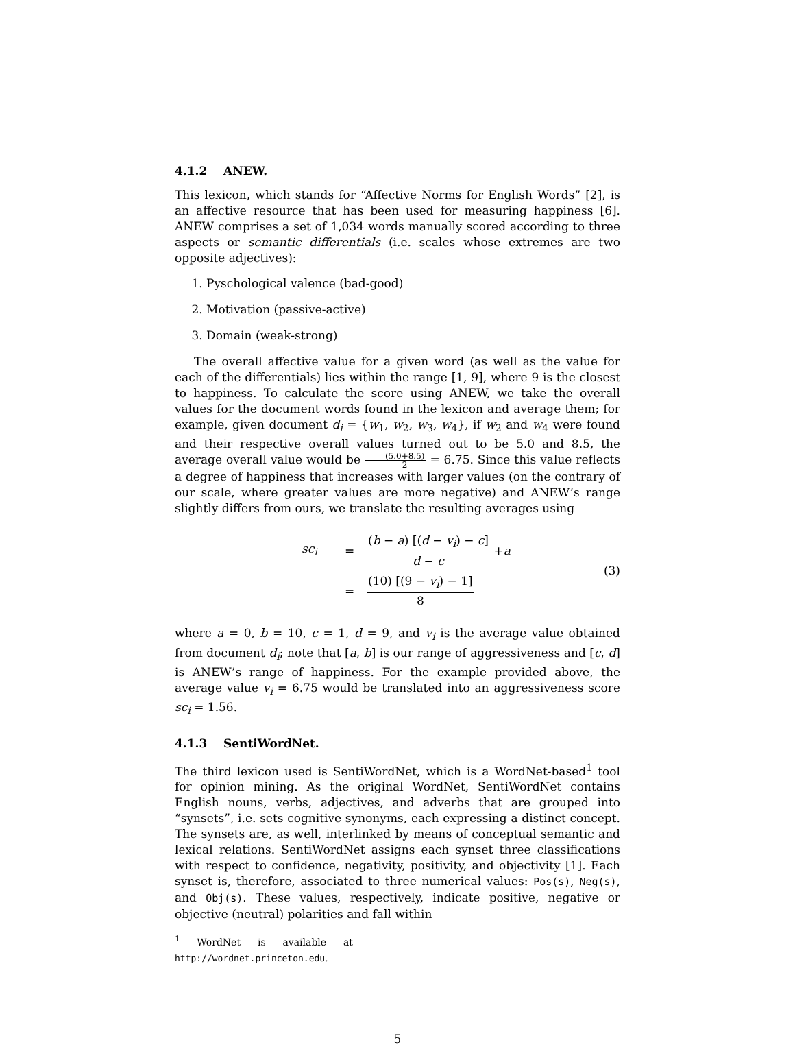4.1.2 ANEW.
This lexicon, which stands for “Affective Norms for English Words” [2], is an affective resource that has been used for measuring happiness [6]. ANEW comprises a set of 1,034 words manually scored according to three aspects or semantic differentials (i.e. scales whose extremes are two opposite adjectives):
1. Pyschological valence (bad-good)
2. Motivation (passive-active)
3. Domain (weak-strong)
The overall affective value for a given word (as well as the value for each of the differentials) lies within the range [1, 9], where 9 is the closest to happiness. To calculate the score using ANEW, we take the overall values for the document words found in the lexicon and average them; for example, given document d<sub>i</sub> = {w<sub>1</sub>, w<sub>2</sub>, w<sub>3</sub>, w<sub>4</sub>}, if w<sub>2</sub> and w<sub>4</sub> were found and their respective overall values turned out to be 5.0 and 8.5, the average overall value would be (5.0+8.5) 2 = 6.75. Since this value reflects a degree of happiness that increases with larger values (on the contrary of our scale, where greater values are more negative) and ANEW’s range slightly differs from ours, we translate the resulting averages using
sc<sub>i</sub> = (b − a) [(d − v<sub>i</sub>) − c] d − c + a
= (10) [(9 − v<sub>i</sub>) − 1] 8
(3)
where a = 0, b = 10, c = 1, d = 9, and v<sub>i</sub> is the average value obtained from document d<sub>i</sub>; note that [a, b] is our range of aggressiveness and [c, d] is ANEW’s range of happiness. For the example provided above, the average value v<sub>i</sub> = 6.75 would be translated into an aggressiveness score sc<sub>i</sub> = 1.56.
4.1.3 SentiWordNet.
The third lexicon used is SentiWordNet, which is a WordNet-based<sup>1</sup> tool for opinion mining. As the original WordNet, SentiWordNet contains English nouns, verbs, adjectives, and adverbs that are grouped into “synsets”, i.e. sets cognitive synonyms, each expressing a distinct concept. The synsets are, as well, interlinked by means of conceptual semantic and lexical relations. SentiWordNet assigns each synset three classifications with respect to confidence, negativity, positivity, and objectivity [1]. Each synset is, therefore, associated to three numerical values: Pos(s), Neg(s), and Obj(s). These values, respectively, indicate positive, negative or objective (neutral) polarities and fall within
<sup>1</sup> WordNet is available at http://wordnet.princeton.edu.
5